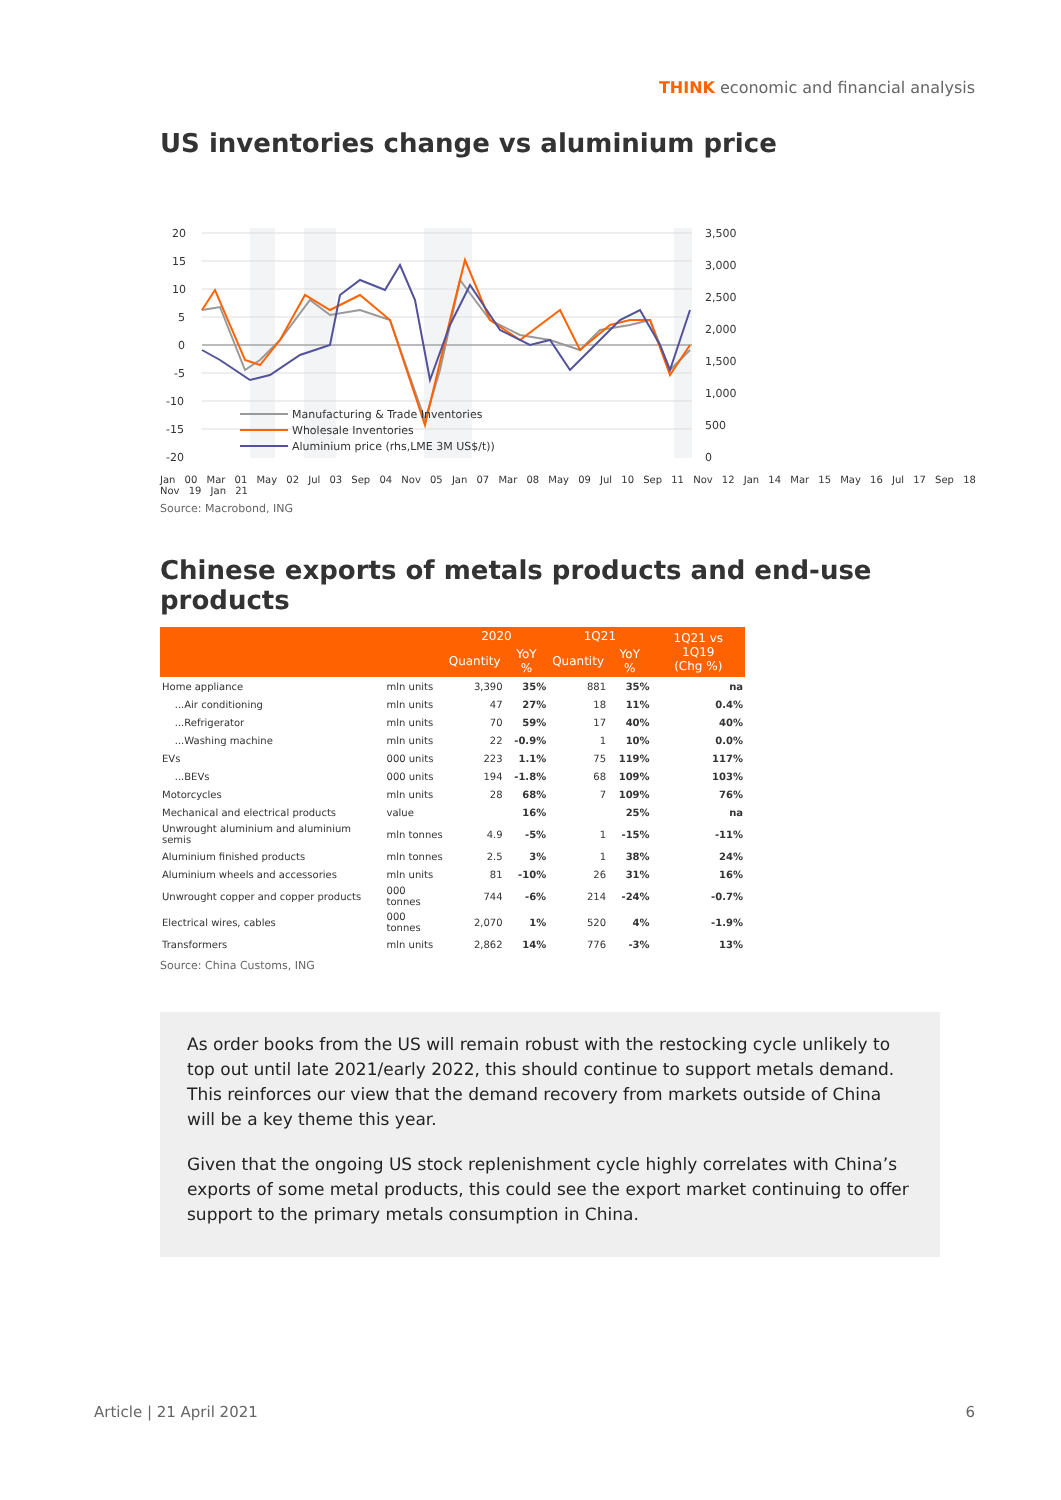THINK economic and financial analysis
US inventories change vs aluminium price
20
15
10
5
0
-5
-10
-15
-20
3,500
3,000
2,500
2,000
1,500
1,000
500
0
Manufacturing & Trade Inventories
Wholesale Inventories
Aluminium price (rhs,LME 3M US$/t))
Jan 00 Mar 01 May 02 Jul 03 Sep 04 Nov 05 Jan 07 Mar 08 May 09 Jul 10 Sep 11 Nov 12 Jan 14 Mar 15 May 16 Jul 17 Sep 18 Nov 19 Jan 21
Source: Macrobond, ING
Chinese exports of metals products and end-use products
| | | 2020 | | 1Q21 | | 1Q21 vs 1Q19 (Chg %) |
| --- | --- | --- | --- | --- | --- | --- |
| | | Quantity | YoY % | Quantity | YoY % | |
| Home appliance | mln units | 3,390 | 35% | 881 | 35% | na |
| ...Air conditioning | mln units | 47 | 27% | 18 | 11% | 0.4% |
| ...Refrigerator | mln units | 70 | 59% | 17 | 40% | 40% |
| ...Washing machine | mln units | 22 | -0.9% | 1 | 10% | 0.0% |
| EVs | 000 units | 223 | 1.1% | 75 | 119% | 117% |
| ...BEVs | 000 units | 194 | -1.8% | 68 | 109% | 103% |
| Motorcycles | mln units | 28 | 68% | 7 | 109% | 76% |
| Mechanical and electrical products | value | | 16% | | 25% | na |
| Unwrought aluminium and aluminium semis | mln tonnes | 4.9 | -5% | 1 | -15% | -11% |
| Aluminium finished products | mln tonnes | 2.5 | 3% | 1 | 38% | 24% |
| Aluminium wheels and accessories | mln units | 81 | -10% | 26 | 31% | 16% |
| Unwrought copper and copper products | 000 tonnes | 744 | -6% | 214 | -24% | -0.7% |
| Electrical wires, cables | 000 tonnes | 2,070 | 1% | 520 | 4% | -1.9% |
| Transformers | mln units | 2,862 | 14% | 776 | -3% | 13% |
Source: China Customs, ING
As order books from the US will remain robust with the restocking cycle unlikely to top out until late 2021/early 2022, this should continue to support metals demand. This reinforces our view that the demand recovery from markets outside of China will be a key theme this year.
Given that the ongoing US stock replenishment cycle highly correlates with China’s exports of some metal products, this could see the export market continuing to offer support to the primary metals consumption in China.
Article | 21 April 2021 6